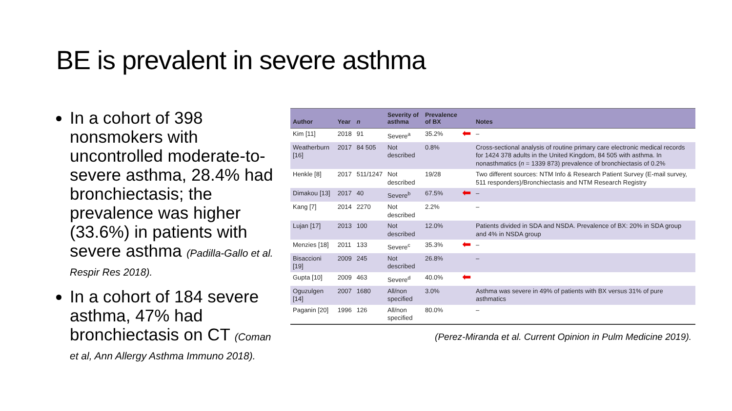BE is prevalent in severe asthma
In a cohort of 398 nonsmokers with uncontrolled moderate-to-severe asthma, 28.4% had bronchiectasis; the prevalence was higher (33.6%) in patients with severe asthma (Padilla-Gallo et al. Respir Res 2018).
In a cohort of 184 severe asthma, 47% had bronchiectasis on CT (Coman et al, Ann Allergy Asthma Immuno 2018).
| Author | Year | n | Severity of asthma | Prevalence of BX | | Notes |
| --- | --- | --- | --- | --- | --- | --- |
| Kim [11] | 2018 | 91 | Severe<sup>a</sup> | 35.2% | ⬅ | – |
| Weatherburn [16] | 2017 | 84 505 | Not described | 0.8% | | Cross-sectional analysis of routine primary care electronic medical records for 1424 378 adults in the United Kingdom, 84 505 with asthma. In nonasthmatics ( n = 1339 873) prevalence of bronchiectasis of 0.2% |
| Henkle [8] | 2017 | 511/1247 | Not described | 19/28 | | Two different sources: NTM Info & Research Patient Survey (E-mail survey, 511 responders)/Bronchiectasis and NTM Research Registry |
| Dimakou [13] | 2017 | 40 | Severe<sup>b</sup> | 67.5% | ⬅ | – |
| Kang [7] | 2014 | 2270 | Not described | 2.2% | | – |
| Lujan [17] | 2013 | 100 | Not described | 12.0% | | Patients divided in SDA and NSDA. Prevalence of BX: 20% in SDA group and 4% in NSDA group |
| Menzies [18] | 2011 | 133 | Severe<sup>c</sup> | 35.3% | ⬅ | – |
| Bisaccioni [19] | 2009 | 245 | Not described | 26.8% | | – |
| Gupta [10] | 2009 | 463 | Severe<sup>d</sup> | 40.0% | ⬅ | |
| Oguzulgen [14] | 2007 | 1680 | All/non specified | 3.0% | | Asthma was severe in 49% of patients with BX versus 31% of pure asthmatics |
| Paganin [20] | 1996 | 126 | All/non specified | 80.0% | | – |
(Perez-Miranda et al. Current Opinion in Pulm Medicine 2019).